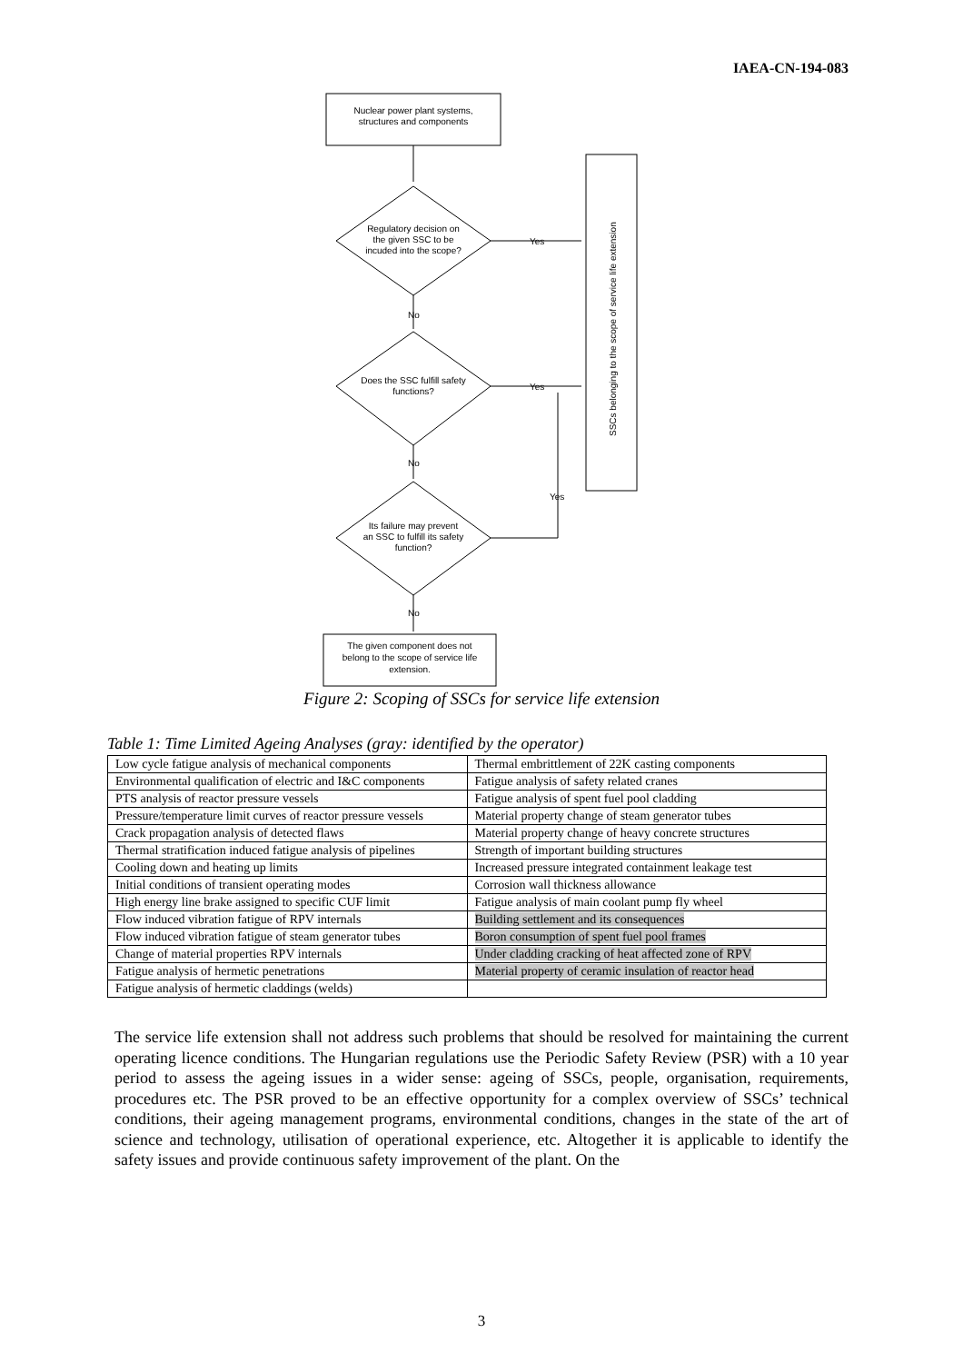IAEA-CN-194-083
Nuclear power plant systems,
structures and components
Regulatory decision on
the given SSC to be
incuded into the scope?
Does the SSC fulfill safety
functions?
Its failure may prevent
an SSC to fulfill its safety
function?
The given component does not
belong to the scope of service life
extension.
Yes
Yes
Yes
No
No
No
SSCs belonging to the scope of service life extension
Figure 2: Scoping of SSCs for service life extension
Table 1: Time Limited Ageing Analyses (gray: identified by the operator)
| Low cycle fatigue analysis of mechanical components | Thermal embrittlement of 22K casting components |
| Environmental qualification of electric and I&C components | Fatigue analysis of safety related cranes |
| PTS analysis of reactor pressure vessels | Fatigue analysis of spent fuel pool cladding |
| Pressure/temperature limit curves of reactor pressure vessels | Material property change of steam generator tubes |
| Crack propagation analysis of detected flaws | Material property change of heavy concrete structures |
| Thermal stratification induced fatigue analysis of pipelines | Strength of important building structures |
| Cooling down and heating up limits | Increased pressure integrated containment leakage test |
| Initial conditions of transient operating modes | Corrosion wall thickness allowance |
| High energy line brake assigned to specific CUF limit | Fatigue analysis of main coolant pump fly wheel |
| Flow induced vibration fatigue of RPV internals | Building settlement and its consequences |
| Flow induced vibration fatigue of steam generator tubes | Boron consumption of spent fuel pool frames |
| Change of material properties RPV internals | Under cladding cracking of heat affected zone of RPV |
| Fatigue analysis of hermetic penetrations | Material property of ceramic insulation of reactor head |
| Fatigue analysis of hermetic claddings (welds) | |
The service life extension shall not address such problems that should be resolved for maintaining the current operating licence conditions. The Hungarian regulations use the Periodic Safety Review (PSR) with a 10 year period to assess the ageing issues in a wider sense: ageing of SSCs, people, organisation, requirements, procedures etc. The PSR proved to be an effective opportunity for a complex overview of SSCs’ technical conditions, their ageing management programs, environmental conditions, changes in the state of the art of science and technology, utilisation of operational experience, etc. Altogether it is applicable to identify the safety issues and provide continuous safety improvement of the plant. On the
3